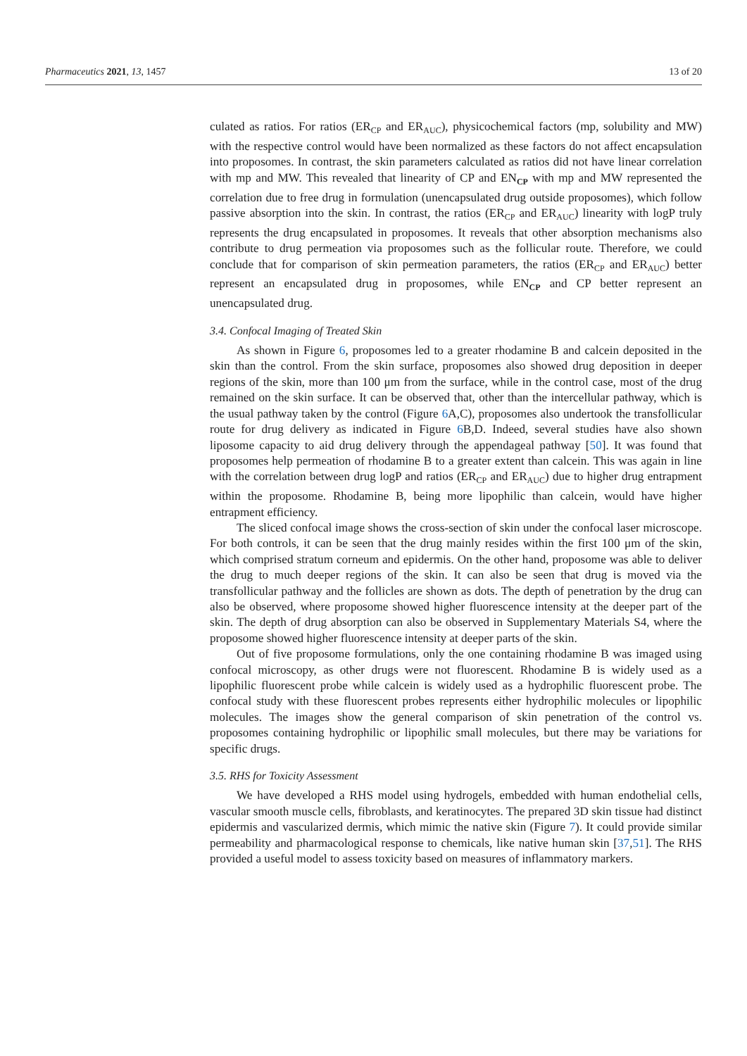Pharmaceutics 2021, 13, 1457 13 of 20
culated as ratios. For ratios (ER<sub>CP</sub> and ER<sub>AUC</sub>), physicochemical factors (mp, solubility and MW) with the respective control would have been normalized as these factors do not affect encapsulation into proposomes. In contrast, the skin parameters calculated as ratios did not have linear correlation with mp and MW. This revealed that linearity of CP and EN<sub>CP</sub> with mp and MW represented the correlation due to free drug in formulation (unencapsulated drug outside proposomes), which follow passive absorption into the skin. In contrast, the ratios (ER<sub>CP</sub> and ER<sub>AUC</sub>) linearity with logP truly represents the drug encapsulated in proposomes. It reveals that other absorption mechanisms also contribute to drug permeation via proposomes such as the follicular route. Therefore, we could conclude that for comparison of skin permeation parameters, the ratios (ER<sub>CP</sub> and ER<sub>AUC</sub>) better represent an encapsulated drug in proposomes, while EN<sub>CP</sub> and CP better represent an unencapsulated drug.
3.4. Confocal Imaging of Treated Skin
As shown in Figure 6, proposomes led to a greater rhodamine B and calcein deposited in the skin than the control. From the skin surface, proposomes also showed drug deposition in deeper regions of the skin, more than 100 μm from the surface, while in the control case, most of the drug remained on the skin surface. It can be observed that, other than the intercellular pathway, which is the usual pathway taken by the control (Figure 6 A,C), proposomes also undertook the transfollicular route for drug delivery as indicated in Figure 6 B,D. Indeed, several studies have also shown liposome capacity to aid drug delivery through the appendageal pathway [50]. It was found that proposomes help permeation of rhodamine B to a greater extent than calcein. This was again in line with the correlation between drug logP and ratios (ER<sub>CP</sub> and ER<sub>AUC</sub>) due to higher drug entrapment within the proposome. Rhodamine B, being more lipophilic than calcein, would have higher entrapment efficiency.
The sliced confocal image shows the cross-section of skin under the confocal laser microscope. For both controls, it can be seen that the drug mainly resides within the first 100 μm of the skin, which comprised stratum corneum and epidermis. On the other hand, proposome was able to deliver the drug to much deeper regions of the skin. It can also be seen that drug is moved via the transfollicular pathway and the follicles are shown as dots. The depth of penetration by the drug can also be observed, where proposome showed higher fluorescence intensity at the deeper part of the skin. The depth of drug absorption can also be observed in Supplementary Materials S4, where the proposome showed higher fluorescence intensity at deeper parts of the skin.
Out of five proposome formulations, only the one containing rhodamine B was imaged using confocal microscopy, as other drugs were not fluorescent. Rhodamine B is widely used as a lipophilic fluorescent probe while calcein is widely used as a hydrophilic fluorescent probe. The confocal study with these fluorescent probes represents either hydrophilic molecules or lipophilic molecules. The images show the general comparison of skin penetration of the control vs. proposomes containing hydrophilic or lipophilic small molecules, but there may be variations for specific drugs.
3.5. RHS for Toxicity Assessment
We have developed a RHS model using hydrogels, embedded with human endothelial cells, vascular smooth muscle cells, fibroblasts, and keratinocytes. The prepared 3D skin tissue had distinct epidermis and vascularized dermis, which mimic the native skin (Figure 7). It could provide similar permeability and pharmacological response to chemicals, like native human skin [37,51]. The RHS provided a useful model to assess toxicity based on measures of inflammatory markers.